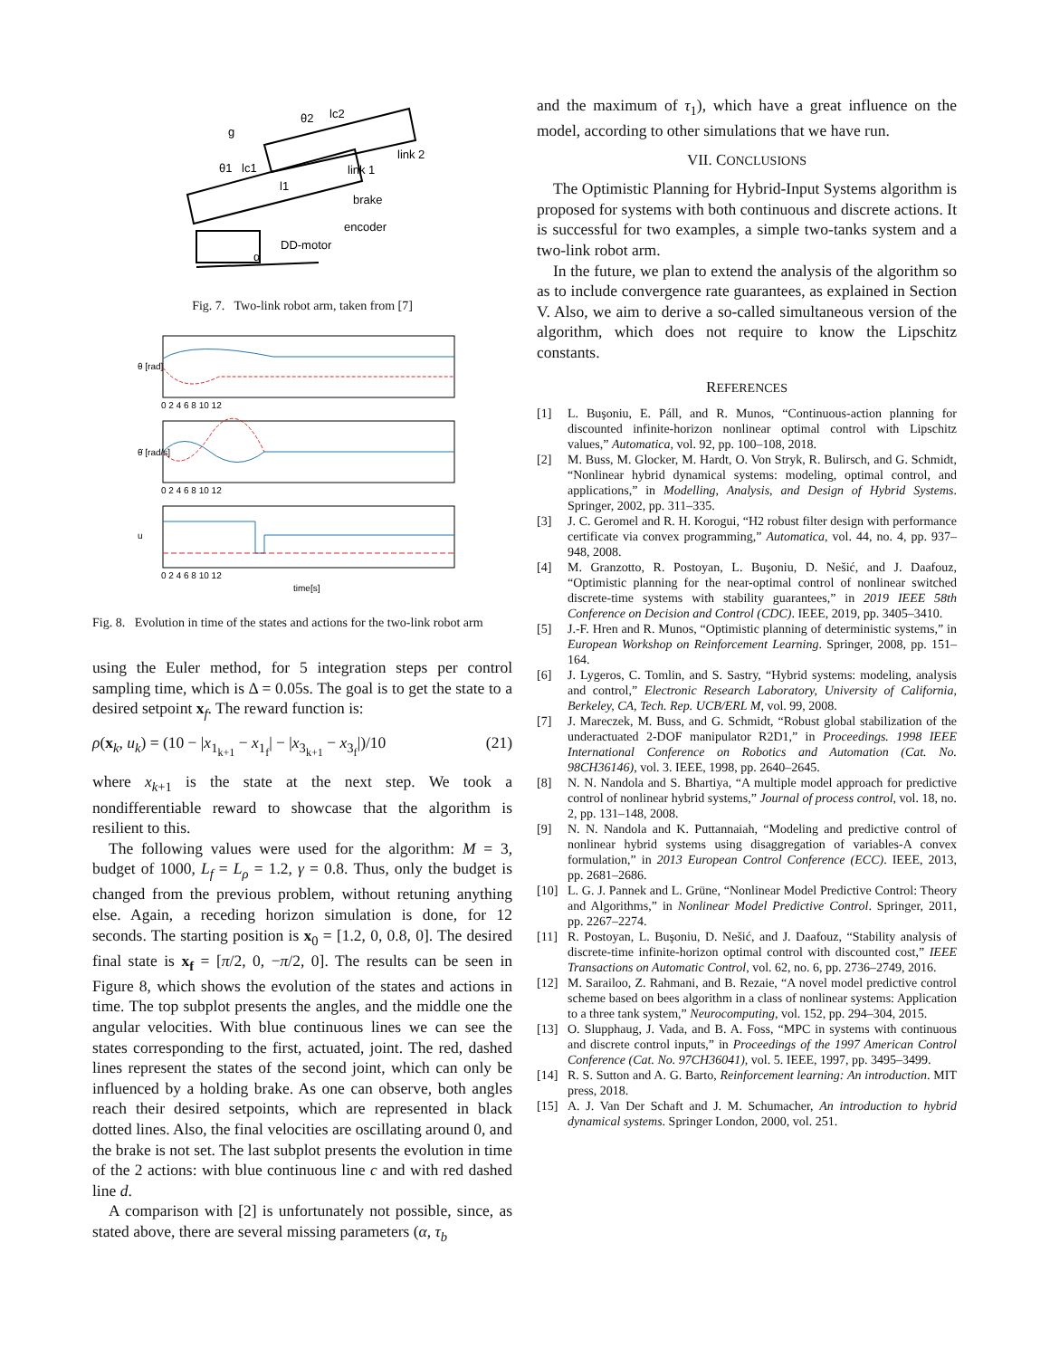g
θ2
lc2
link 2
link 1
θ1
lc1
l1
brake
encoder
DD-motor
α
Fig. 7. Two-link robot arm, taken from [7]
θ [rad]
θ̇ [rad/s]
u
0 2 4 6 8 10 12
0 2 4 6 8 10 12
0 2 4 6 8 10 12
time[s]
Fig. 8. Evolution in time of the states and actions for the two-link robot arm
using the Euler method, for 5 integration steps per control sampling time, which is Δ = 0.05s. The goal is to get the state to a desired setpoint x<sub>f</sub>. The reward function is:
ρ(x<sub>k</sub>, u<sub>k</sub>) = (10 − |x<sub>1<sub>k+1</sub></sub> − x<sub>1<sub>f</sub></sub>| − |x<sub>3<sub>k+1</sub></sub> − x<sub>3<sub>f</sub></sub>|)/10 (21)
where x<sub>k+1</sub> is the state at the next step. We took a nondifferentiable reward to showcase that the algorithm is resilient to this.
The following values were used for the algorithm: M = 3, budget of 1000, L<sub>f</sub> = L<sub>ρ</sub> = 1.2, γ = 0.8. Thus, only the budget is changed from the previous problem, without retuning anything else. Again, a receding horizon simulation is done, for 12 seconds. The starting position is x<sub>0</sub> = [1.2, 0, 0.8, 0]. The desired final state is x<sub>f</sub> = [π/2, 0, −π/2, 0]. The results can be seen in Figure 8, which shows the evolution of the states and actions in time. The top subplot presents the angles, and the middle one the angular velocities. With blue continuous lines we can see the states corresponding to the first, actuated, joint. The red, dashed lines represent the states of the second joint, which can only be influenced by a holding brake. As one can observe, both angles reach their desired setpoints, which are represented in black dotted lines. Also, the final velocities are oscillating around 0, and the brake is not set. The last subplot presents the evolution in time of the 2 actions: with blue continuous line c and with red dashed line d.
A comparison with [2] is unfortunately not possible, since, as stated above, there are several missing parameters (α, τ<sub>b</sub>
and the maximum of τ<sub>1</sub>), which have a great influence on the model, according to other simulations that we have run.
VII. CONCLUSIONS
The Optimistic Planning for Hybrid-Input Systems algorithm is proposed for systems with both continuous and discrete actions. It is successful for two examples, a simple two-tanks system and a two-link robot arm.
In the future, we plan to extend the analysis of the algorithm so as to include convergence rate guarantees, as explained in Section V. Also, we aim to derive a so-called simultaneous version of the algorithm, which does not require to know the Lipschitz constants.
REFERENCES
[1] L. Buşoniu, E. Páll, and R. Munos, “Continuous-action planning for discounted infinite-horizon nonlinear optimal control with Lipschitz values,” Automatica, vol. 92, pp. 100–108, 2018.
[2] M. Buss, M. Glocker, M. Hardt, O. Von Stryk, R. Bulirsch, and G. Schmidt, “Nonlinear hybrid dynamical systems: modeling, optimal control, and applications,” in Modelling, Analysis, and Design of Hybrid Systems. Springer, 2002, pp. 311–335.
[3] J. C. Geromel and R. H. Korogui, “H2 robust filter design with performance certificate via convex programming,” Automatica, vol. 44, no. 4, pp. 937–948, 2008.
[4] M. Granzotto, R. Postoyan, L. Buşoniu, D. Nešić, and J. Daafouz, “Optimistic planning for the near-optimal control of nonlinear switched discrete-time systems with stability guarantees,” in 2019 IEEE 58th Conference on Decision and Control (CDC). IEEE, 2019, pp. 3405–3410.
[5] J.-F. Hren and R. Munos, “Optimistic planning of deterministic systems,” in European Workshop on Reinforcement Learning. Springer, 2008, pp. 151–164.
[6] J. Lygeros, C. Tomlin, and S. Sastry, “Hybrid systems: modeling, analysis and control,” Electronic Research Laboratory, University of California, Berkeley, CA, Tech. Rep. UCB/ERL M, vol. 99, 2008.
[7] J. Mareczek, M. Buss, and G. Schmidt, “Robust global stabilization of the underactuated 2-DOF manipulator R2D1,” in Proceedings. 1998 IEEE International Conference on Robotics and Automation (Cat. No. 98CH36146), vol. 3. IEEE, 1998, pp. 2640–2645.
[8] N. N. Nandola and S. Bhartiya, “A multiple model approach for predictive control of nonlinear hybrid systems,” Journal of process control, vol. 18, no. 2, pp. 131–148, 2008.
[9] N. N. Nandola and K. Puttannaiah, “Modeling and predictive control of nonlinear hybrid systems using disaggregation of variables-A convex formulation,” in 2013 European Control Conference (ECC). IEEE, 2013, pp. 2681–2686.
[10] L. G. J. Pannek and L. Grüne, “Nonlinear Model Predictive Control: Theory and Algorithms,” in Nonlinear Model Predictive Control. Springer, 2011, pp. 2267–2274.
[11] R. Postoyan, L. Buşoniu, D. Nešić, and J. Daafouz, “Stability analysis of discrete-time infinite-horizon optimal control with discounted cost,” IEEE Transactions on Automatic Control, vol. 62, no. 6, pp. 2736–2749, 2016.
[12] M. Sarailoo, Z. Rahmani, and B. Rezaie, “A novel model predictive control scheme based on bees algorithm in a class of nonlinear systems: Application to a three tank system,” Neurocomputing, vol. 152, pp. 294–304, 2015.
[13] O. Slupphaug, J. Vada, and B. A. Foss, “MPC in systems with continuous and discrete control inputs,” in Proceedings of the 1997 American Control Conference (Cat. No. 97CH36041), vol. 5. IEEE, 1997, pp. 3495–3499.
[14] R. S. Sutton and A. G. Barto, Reinforcement learning: An introduction. MIT press, 2018.
[15] A. J. Van Der Schaft and J. M. Schumacher, An introduction to hybrid dynamical systems. Springer London, 2000, vol. 251.